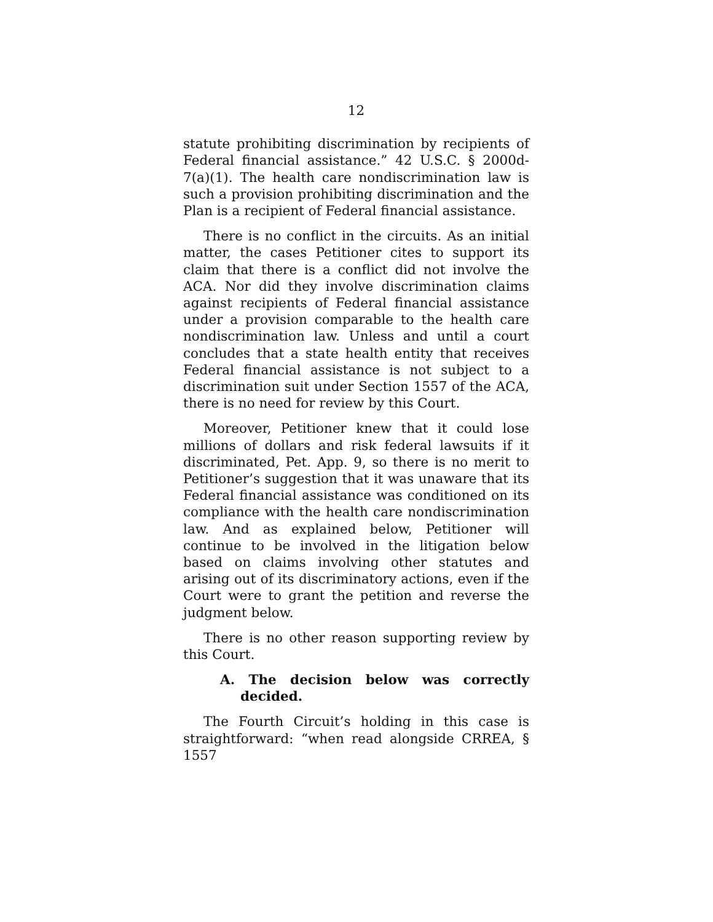12
statute prohibiting discrimination by recipients of Federal financial assistance.” 42 U.S.C. § 2000d-7(a)(1). The health care nondiscrimination law is such a provision prohibiting discrimination and the Plan is a recipient of Federal financial assistance.
There is no conflict in the circuits. As an initial matter, the cases Petitioner cites to support its claim that there is a conflict did not involve the ACA. Nor did they involve discrimination claims against recipients of Federal financial assistance under a provision comparable to the health care nondiscrimination law. Unless and until a court concludes that a state health entity that receives Federal financial assistance is not subject to a discrimination suit under Section 1557 of the ACA, there is no need for review by this Court.
Moreover, Petitioner knew that it could lose millions of dollars and risk federal lawsuits if it discriminated, Pet. App. 9, so there is no merit to Petitioner’s suggestion that it was unaware that its Federal financial assistance was conditioned on its compliance with the health care nondiscrimination law. And as explained below, Petitioner will continue to be involved in the litigation below based on claims involving other statutes and arising out of its discriminatory actions, even if the Court were to grant the petition and reverse the judgment below.
There is no other reason supporting review by this Court.
A. The decision below was correctly decided.
The Fourth Circuit’s holding in this case is straightforward: “when read alongside CRREA, § 1557